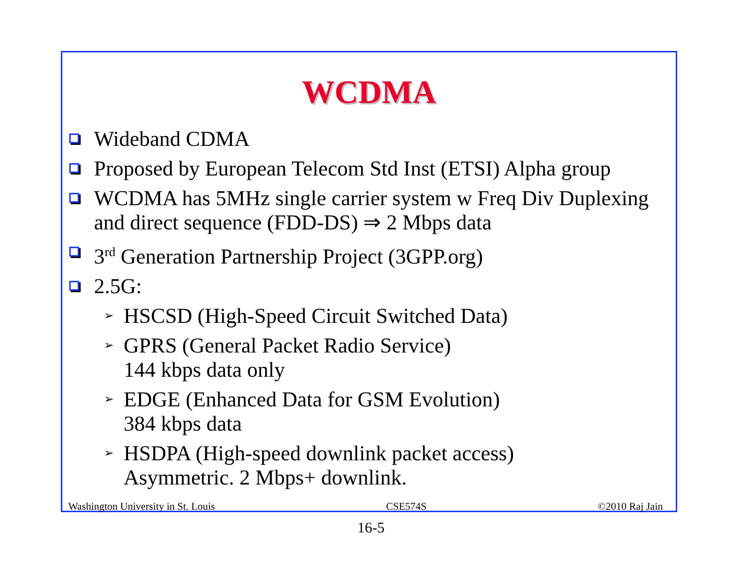WCDMA
Wideband CDMA
Proposed by European Telecom Std Inst (ETSI) Alpha group
WCDMA has 5MHz single carrier system w Freq Div Duplexing and direct sequence (FDD-DS) ⇒ 2 Mbps data
3<sup>rd</sup> Generation Partnership Project (3GPP.org)
2.5G:
➢ HSCSD (High-Speed Circuit Switched Data)
➢ GPRS (General Packet Radio Service)
144 kbps data only
➢ EDGE (Enhanced Data for GSM Evolution)
384 kbps data
➢ HSDPA (High-speed downlink packet access)
Asymmetric. 2 Mbps+ downlink.
Washington University in St. Louis CSE574S ©2010 Raj Jain
16-5